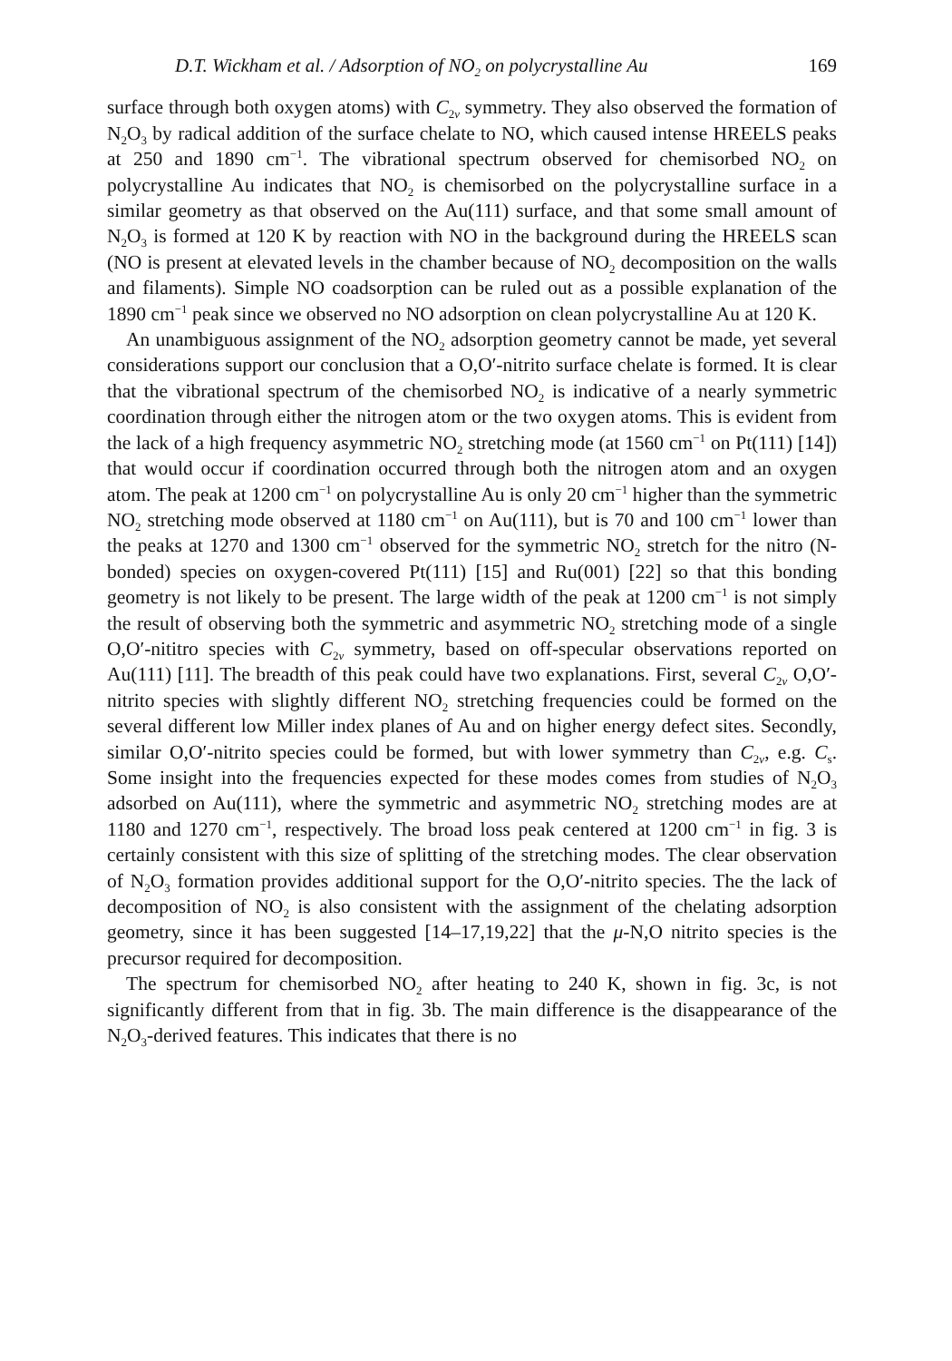D.T. Wickham et al. / Adsorption of NO<sub>2</sub> on polycrystalline Au 169
surface through both oxygen atoms) with C<sub>2v</sub> symmetry. They also observed the formation of N<sub>2</sub>O<sub>3</sub> by radical addition of the surface chelate to NO, which caused intense HREELS peaks at 250 and 1890 cm<sup>−1</sup>. The vibrational spectrum observed for chemisorbed NO<sub>2</sub> on polycrystalline Au indicates that NO<sub>2</sub> is chemisorbed on the polycrystalline surface in a similar geometry as that observed on the Au(111) surface, and that some small amount of N<sub>2</sub>O<sub>3</sub> is formed at 120 K by reaction with NO in the background during the HREELS scan (NO is present at elevated levels in the chamber because of NO<sub>2</sub> decomposition on the walls and filaments). Simple NO coadsorption can be ruled out as a possible explanation of the 1890 cm<sup>−1</sup> peak since we observed no NO adsorption on clean polycrystalline Au at 120 K.
An unambiguous assignment of the NO<sub>2</sub> adsorption geometry cannot be made, yet several considerations support our conclusion that a O,O′-nitrito surface chelate is formed. It is clear that the vibrational spectrum of the chemisorbed NO<sub>2</sub> is indicative of a nearly symmetric coordination through either the nitrogen atom or the two oxygen atoms. This is evident from the lack of a high frequency asymmetric NO<sub>2</sub> stretching mode (at 1560 cm<sup>−1</sup> on Pt(111) [14]) that would occur if coordination occurred through both the nitrogen atom and an oxygen atom. The peak at 1200 cm<sup>−1</sup> on polycrystalline Au is only 20 cm<sup>−1</sup> higher than the symmetric NO<sub>2</sub> stretching mode observed at 1180 cm<sup>−1</sup> on Au(111), but is 70 and 100 cm<sup>−1</sup> lower than the peaks at 1270 and 1300 cm<sup>−1</sup> observed for the symmetric NO<sub>2</sub> stretch for the nitro (N-bonded) species on oxygen-covered Pt(111) [15] and Ru(001) [22] so that this bonding geometry is not likely to be present. The large width of the peak at 1200 cm<sup>−1</sup> is not simply the result of observing both the symmetric and asymmetric NO<sub>2</sub> stretching mode of a single O,O′-nititro species with C<sub>2v</sub> symmetry, based on off-specular observations reported on Au(111) [11]. The breadth of this peak could have two explanations. First, several C<sub>2v</sub> O,O′-nitrito species with slightly different NO<sub>2</sub> stretching frequencies could be formed on the several different low Miller index planes of Au and on higher energy defect sites. Secondly, similar O,O′-nitrito species could be formed, but with lower symmetry than C<sub>2v</sub>, e.g. C<sub>s</sub>. Some insight into the frequencies expected for these modes comes from studies of N<sub>2</sub>O<sub>3</sub> adsorbed on Au(111), where the symmetric and asymmetric NO<sub>2</sub> stretching modes are at 1180 and 1270 cm<sup>−1</sup>, respectively. The broad loss peak centered at 1200 cm<sup>−1</sup> in fig. 3 is certainly consistent with this size of splitting of the stretching modes. The clear observation of N<sub>2</sub>O<sub>3</sub> formation provides additional support for the O,O′-nitrito species. The the lack of decomposition of NO<sub>2</sub> is also consistent with the assignment of the chelating adsorption geometry, since it has been suggested [14–17,19,22] that the μ-N,O nitrito species is the precursor required for decomposition.
The spectrum for chemisorbed NO<sub>2</sub> after heating to 240 K, shown in fig. 3c, is not significantly different from that in fig. 3b. The main difference is the disappearance of the N<sub>2</sub>O<sub>3</sub>-derived features. This indicates that there is no